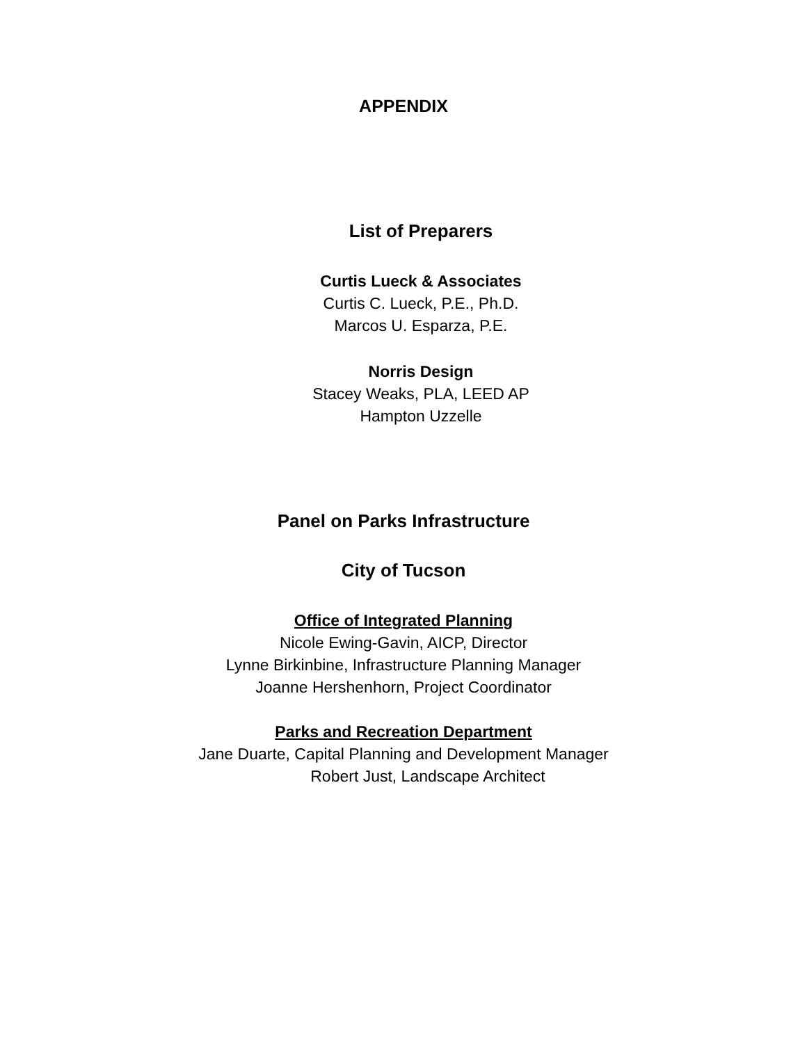APPENDIX
List of Preparers
Curtis Lueck & Associates
Curtis C. Lueck, P.E., Ph.D.
Marcos U. Esparza, P.E.
Norris Design
Stacey Weaks, PLA, LEED AP
Hampton Uzzelle
Panel on Parks Infrastructure
City of Tucson
Office of Integrated Planning
Nicole Ewing-Gavin, AICP, Director
Lynne Birkinbine, Infrastructure Planning Manager
Joanne Hershenhorn, Project Coordinator
Parks and Recreation Department
Jane Duarte, Capital Planning and Development Manager
Robert Just, Landscape Architect